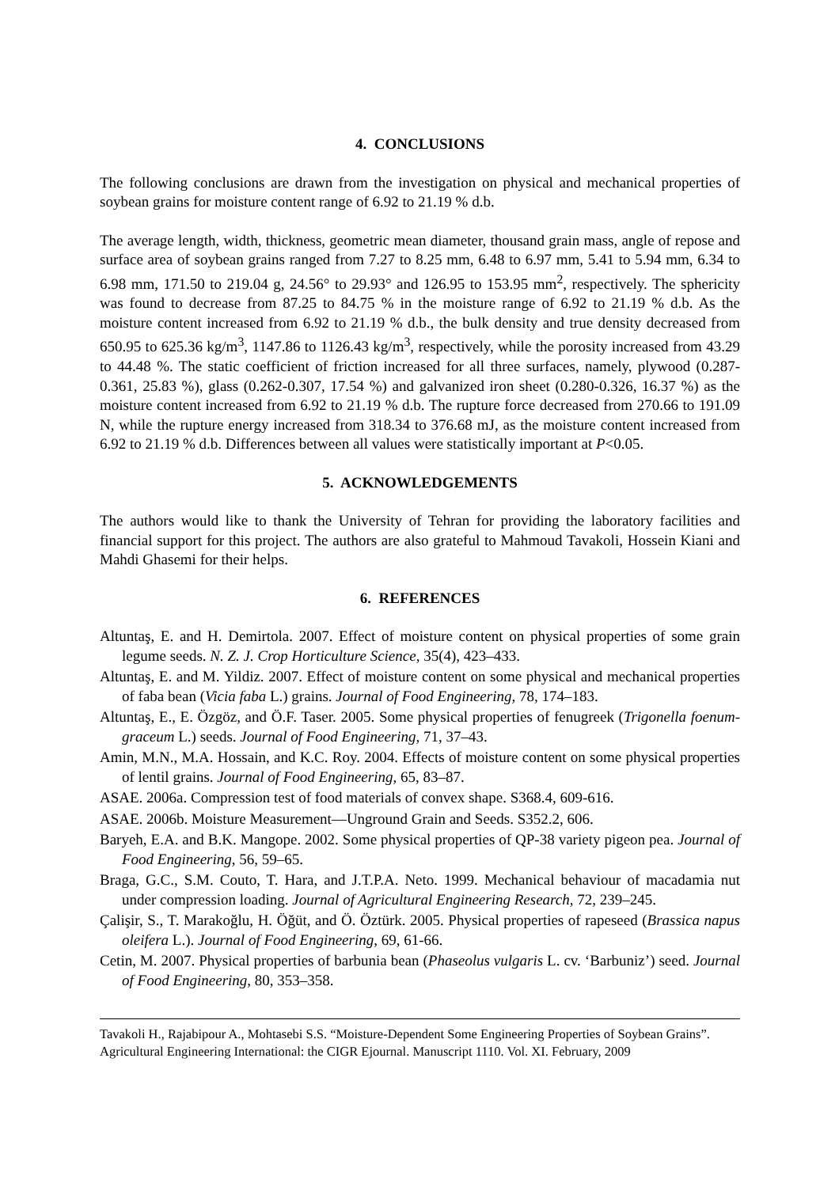4. CONCLUSIONS
The following conclusions are drawn from the investigation on physical and mechanical properties of soybean grains for moisture content range of 6.92 to 21.19 % d.b.
The average length, width, thickness, geometric mean diameter, thousand grain mass, angle of repose and surface area of soybean grains ranged from 7.27 to 8.25 mm, 6.48 to 6.97 mm, 5.41 to 5.94 mm, 6.34 to 6.98 mm, 171.50 to 219.04 g, 24.56° to 29.93° and 126.95 to 153.95 mm<sup>2</sup>, respectively. The sphericity was found to decrease from 87.25 to 84.75 % in the moisture range of 6.92 to 21.19 % d.b. As the moisture content increased from 6.92 to 21.19 % d.b., the bulk density and true density decreased from 650.95 to 625.36 kg/m<sup>3</sup>, 1147.86 to 1126.43 kg/m<sup>3</sup>, respectively, while the porosity increased from 43.29 to 44.48 %. The static coefficient of friction increased for all three surfaces, namely, plywood (0.287-0.361, 25.83 %), glass (0.262-0.307, 17.54 %) and galvanized iron sheet (0.280-0.326, 16.37 %) as the moisture content increased from 6.92 to 21.19 % d.b. The rupture force decreased from 270.66 to 191.09 N, while the rupture energy increased from 318.34 to 376.68 mJ, as the moisture content increased from 6.92 to 21.19 % d.b. Differences between all values were statistically important at P<0.05.
5. ACKNOWLEDGEMENTS
The authors would like to thank the University of Tehran for providing the laboratory facilities and financial support for this project. The authors are also grateful to Mahmoud Tavakoli, Hossein Kiani and Mahdi Ghasemi for their helps.
6. REFERENCES
Altuntaş, E. and H. Demirtola. 2007. Effect of moisture content on physical properties of some grain legume seeds. N. Z. J. Crop Horticulture Science, 35(4), 423–433.
Altuntaş, E. and M. Yildiz. 2007. Effect of moisture content on some physical and mechanical properties of faba bean (Vicia faba L.) grains. Journal of Food Engineering, 78, 174–183.
Altuntaş, E., E. Özgöz, and Ö.F. Taser. 2005. Some physical properties of fenugreek (Trigonella foenum-graceum L.) seeds. Journal of Food Engineering, 71, 37–43.
Amin, M.N., M.A. Hossain, and K.C. Roy. 2004. Effects of moisture content on some physical properties of lentil grains. Journal of Food Engineering, 65, 83–87.
ASAE. 2006a. Compression test of food materials of convex shape. S368.4, 609-616.
ASAE. 2006b. Moisture Measurement—Unground Grain and Seeds. S352.2, 606.
Baryeh, E.A. and B.K. Mangope. 2002. Some physical properties of QP-38 variety pigeon pea. Journal of Food Engineering, 56, 59–65.
Braga, G.C., S.M. Couto, T. Hara, and J.T.P.A. Neto. 1999. Mechanical behaviour of macadamia nut under compression loading. Journal of Agricultural Engineering Research, 72, 239–245.
Çalişir, S., T. Marakoğlu, H. Öğüt, and Ö. Öztürk. 2005. Physical properties of rapeseed (Brassica napus oleifera L.). Journal of Food Engineering, 69, 61-66.
Cetin, M. 2007. Physical properties of barbunia bean (Phaseolus vulgaris L. cv. ‘Barbuniz’) seed. Journal of Food Engineering, 80, 353–358.
Tavakoli H., Rajabipour A., Mohtasebi S.S. “Moisture-Dependent Some Engineering Properties of Soybean Grains”. Agricultural Engineering International: the CIGR Ejournal. Manuscript 1110. Vol. XI. February, 2009